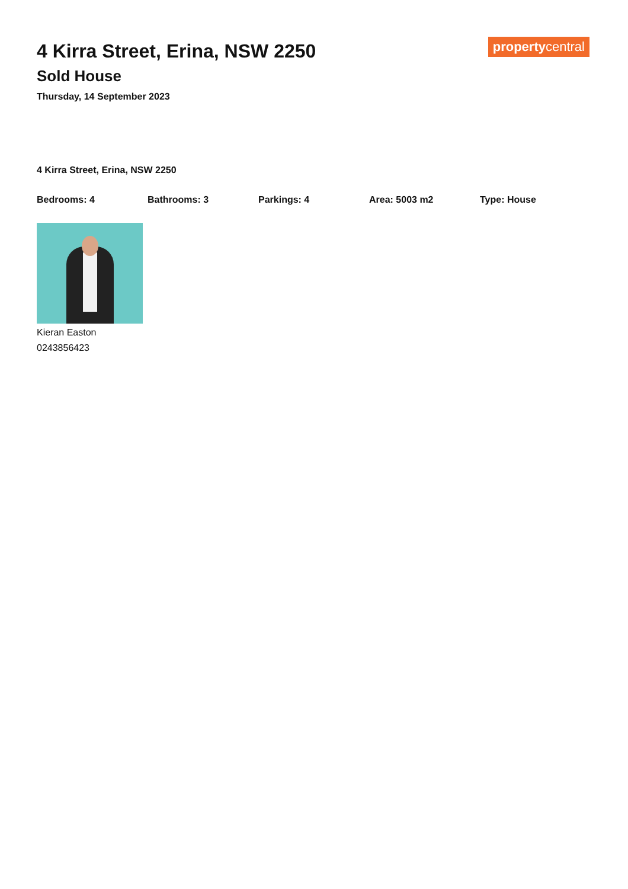4 Kirra Street, Erina, NSW 2250
Sold House
Thursday, 14 September 2023
propertycentral
4 Kirra Street, Erina, NSW 2250
Bedrooms: 4 Bathrooms: 3 Parkings: 4 Area: 5003 m2 Type: House
Kieran Easton
0243856423